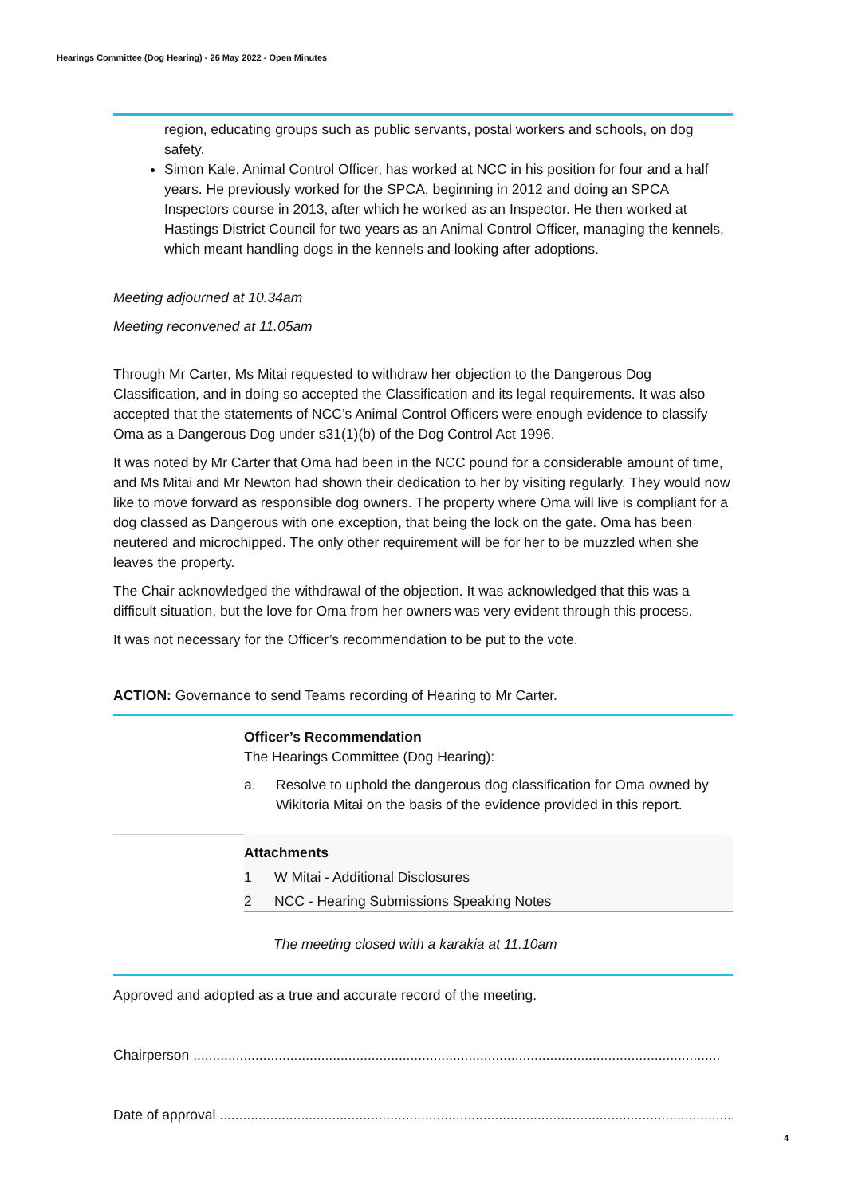Hearings Committee (Dog Hearing) - 26 May 2022 - Open Minutes
region, educating groups such as public servants, postal workers and schools, on dog safety.
Simon Kale, Animal Control Officer, has worked at NCC in his position for four and a half years. He previously worked for the SPCA, beginning in 2012 and doing an SPCA Inspectors course in 2013, after which he worked as an Inspector. He then worked at Hastings District Council for two years as an Animal Control Officer, managing the kennels, which meant handling dogs in the kennels and looking after adoptions.
Meeting adjourned at 10.34am
Meeting reconvened at 11.05am
Through Mr Carter, Ms Mitai requested to withdraw her objection to the Dangerous Dog Classification, and in doing so accepted the Classification and its legal requirements. It was also accepted that the statements of NCC’s Animal Control Officers were enough evidence to classify Oma as a Dangerous Dog under s31(1)(b) of the Dog Control Act 1996.
It was noted by Mr Carter that Oma had been in the NCC pound for a considerable amount of time, and Ms Mitai and Mr Newton had shown their dedication to her by visiting regularly. They would now like to move forward as responsible dog owners. The property where Oma will live is compliant for a dog classed as Dangerous with one exception, that being the lock on the gate. Oma has been neutered and microchipped. The only other requirement will be for her to be muzzled when she leaves the property.
The Chair acknowledged the withdrawal of the objection. It was acknowledged that this was a difficult situation, but the love for Oma from her owners was very evident through this process.
It was not necessary for the Officer’s recommendation to be put to the vote.
ACTION: Governance to send Teams recording of Hearing to Mr Carter.
Officer’s Recommendation
The Hearings Committee (Dog Hearing):
a. Resolve to uphold the dangerous dog classification for Oma owned by Wikitoria Mitai on the basis of the evidence provided in this report.
Attachments
1 W Mitai - Additional Disclosures
2 NCC - Hearing Submissions Speaking Notes
The meeting closed with a karakia at 11.10am
Approved and adopted as a true and accurate record of the meeting.
Chairperson ........................................................................................................................................
Date of approval ........................................................................................................................................
4